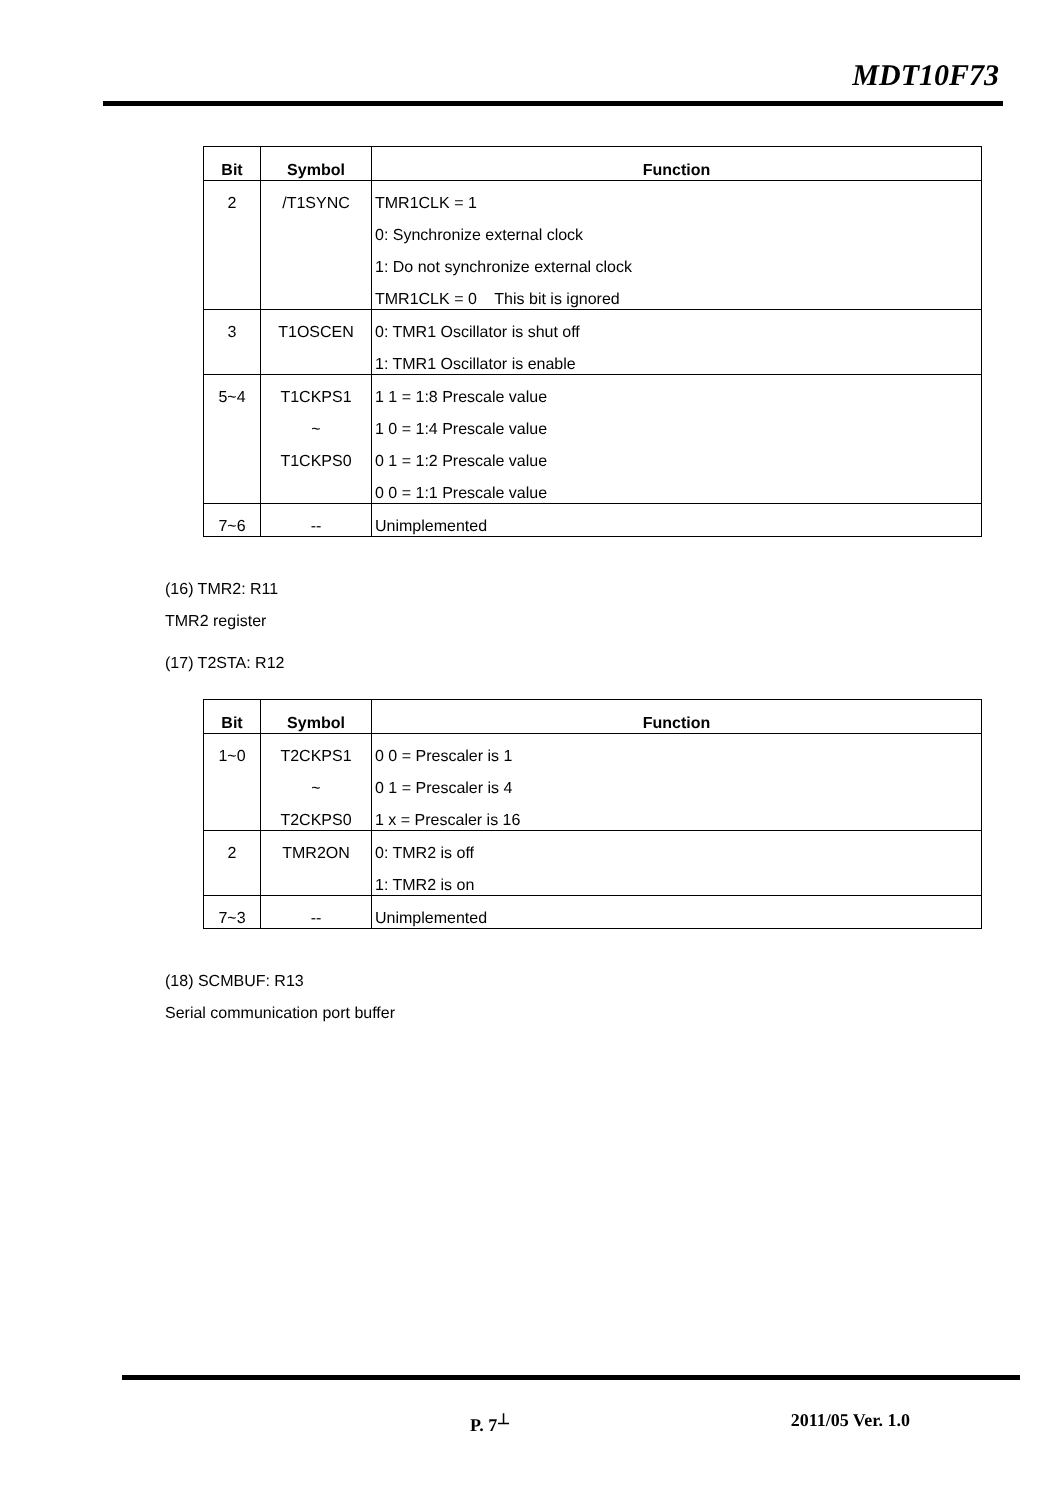MDT10F73
| Bit | Symbol | Function |
| --- | --- | --- |
| 2 | /T1SYNC | TMR1CLK = 1 |
| | | 0: Synchronize external clock |
| | | 1: Do not synchronize external clock |
| | | TMR1CLK = 0 This bit is ignored |
| 3 | T1OSCEN | 0: TMR1 Oscillator is shut off |
| | | 1: TMR1 Oscillator is enable |
| 5~4 | T1CKPS1 | 1 1 = 1:8 Prescale value |
| | ~ | 1 0 = 1:4 Prescale value |
| | T1CKPS0 | 0 1 = 1:2 Prescale value |
| | | 0 0 = 1:1 Prescale value |
| 7~6 | -- | Unimplemented |
(16) TMR2: R11
TMR2 register
(17) T2STA: R12
| Bit | Symbol | Function |
| --- | --- | --- |
| 1~0 | T2CKPS1 | 0 0 = Prescaler is 1 |
| | ~ | 0 1 = Prescaler is 4 |
| | T2CKPS0 | 1 x = Prescaler is 16 |
| 2 | TMR2ON | 0: TMR2 is off |
| | | 1: TMR2 is on |
| 7~3 | -- | Unimplemented |
(18) SCMBUF: R13
Serial communication port buffer
P. 7<sup>⊥</sup> 2011/05 Ver. 1.0